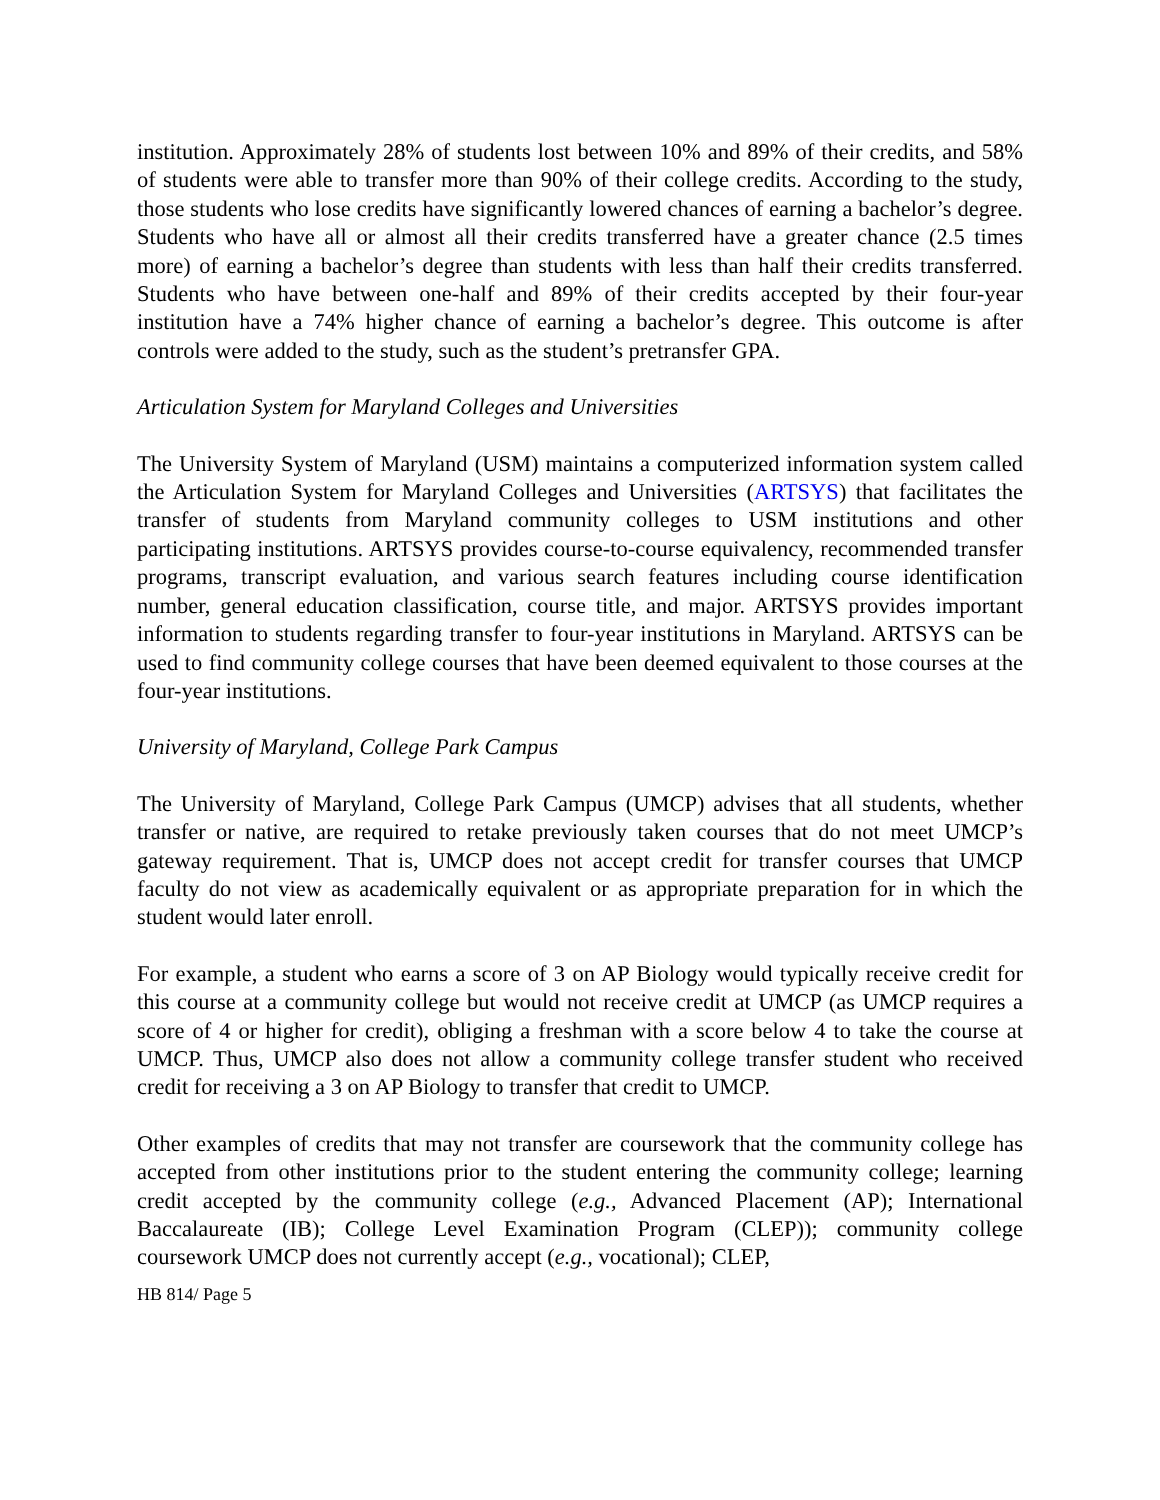institution. Approximately 28% of students lost between 10% and 89% of their credits, and 58% of students were able to transfer more than 90% of their college credits. According to the study, those students who lose credits have significantly lowered chances of earning a bachelor’s degree. Students who have all or almost all their credits transferred have a greater chance (2.5 times more) of earning a bachelor’s degree than students with less than half their credits transferred. Students who have between one-half and 89% of their credits accepted by their four-year institution have a 74% higher chance of earning a bachelor’s degree. This outcome is after controls were added to the study, such as the student’s pretransfer GPA.
Articulation System for Maryland Colleges and Universities
The University System of Maryland (USM) maintains a computerized information system called the Articulation System for Maryland Colleges and Universities (ARTSYS) that facilitates the transfer of students from Maryland community colleges to USM institutions and other participating institutions. ARTSYS provides course-to-course equivalency, recommended transfer programs, transcript evaluation, and various search features including course identification number, general education classification, course title, and major. ARTSYS provides important information to students regarding transfer to four-year institutions in Maryland. ARTSYS can be used to find community college courses that have been deemed equivalent to those courses at the four-year institutions.
University of Maryland, College Park Campus
The University of Maryland, College Park Campus (UMCP) advises that all students, whether transfer or native, are required to retake previously taken courses that do not meet UMCP’s gateway requirement. That is, UMCP does not accept credit for transfer courses that UMCP faculty do not view as academically equivalent or as appropriate preparation for in which the student would later enroll.
For example, a student who earns a score of 3 on AP Biology would typically receive credit for this course at a community college but would not receive credit at UMCP (as UMCP requires a score of 4 or higher for credit), obliging a freshman with a score below 4 to take the course at UMCP. Thus, UMCP also does not allow a community college transfer student who received credit for receiving a 3 on AP Biology to transfer that credit to UMCP.
Other examples of credits that may not transfer are coursework that the community college has accepted from other institutions prior to the student entering the community college; learning credit accepted by the community college (e.g., Advanced Placement (AP); International Baccalaureate (IB); College Level Examination Program (CLEP)); community college coursework UMCP does not currently accept (e.g., vocational); CLEP,
HB 814/ Page 5